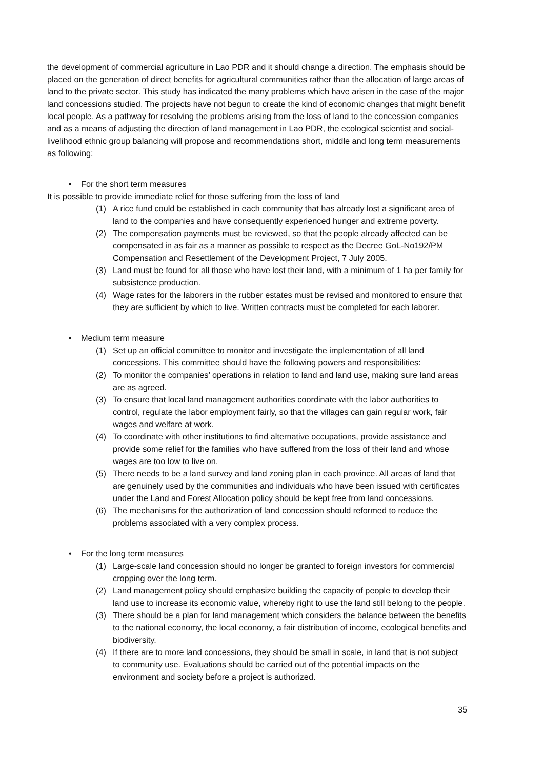the development of commercial agriculture in Lao PDR and it should change a direction. The emphasis should be placed on the generation of direct benefits for agricultural communities rather than the allocation of large areas of land to the private sector. This study has indicated the many problems which have arisen in the case of the major land concessions studied. The projects have not begun to create the kind of economic changes that might benefit local people. As a pathway for resolving the problems arising from the loss of land to the concession companies and as a means of adjusting the direction of land management in Lao PDR, the ecological scientist and social-livelihood ethnic group balancing will propose and recommendations short, middle and long term measurements as following:
• For the short term measures
It is possible to provide immediate relief for those suffering from the loss of land
(1) A rice fund could be established in each community that has already lost a significant area of land to the companies and have consequently experienced hunger and extreme poverty.
(2) The compensation payments must be reviewed, so that the people already affected can be compensated in as fair as a manner as possible to respect as the Decree GoL-No192/PM Compensation and Resettlement of the Development Project, 7 July 2005.
(3) Land must be found for all those who have lost their land, with a minimum of 1 ha per family for subsistence production.
(4) Wage rates for the laborers in the rubber estates must be revised and monitored to ensure that they are sufficient by which to live. Written contracts must be completed for each laborer.
• Medium term measure
(1) Set up an official committee to monitor and investigate the implementation of all land concessions. This committee should have the following powers and responsibilities:
(2) To monitor the companies’ operations in relation to land and land use, making sure land areas are as agreed.
(3) To ensure that local land management authorities coordinate with the labor authorities to control, regulate the labor employment fairly, so that the villages can gain regular work, fair wages and welfare at work.
(4) To coordinate with other institutions to find alternative occupations, provide assistance and provide some relief for the families who have suffered from the loss of their land and whose wages are too low to live on.
(5) There needs to be a land survey and land zoning plan in each province. All areas of land that are genuinely used by the communities and individuals who have been issued with certificates under the Land and Forest Allocation policy should be kept free from land concessions.
(6) The mechanisms for the authorization of land concession should reformed to reduce the problems associated with a very complex process.
• For the long term measures
(1) Large-scale land concession should no longer be granted to foreign investors for commercial cropping over the long term.
(2) Land management policy should emphasize building the capacity of people to develop their land use to increase its economic value, whereby right to use the land still belong to the people.
(3) There should be a plan for land management which considers the balance between the benefits to the national economy, the local economy, a fair distribution of income, ecological benefits and biodiversity.
(4) If there are to more land concessions, they should be small in scale, in land that is not subject to community use. Evaluations should be carried out of the potential impacts on the environment and society before a project is authorized.
35